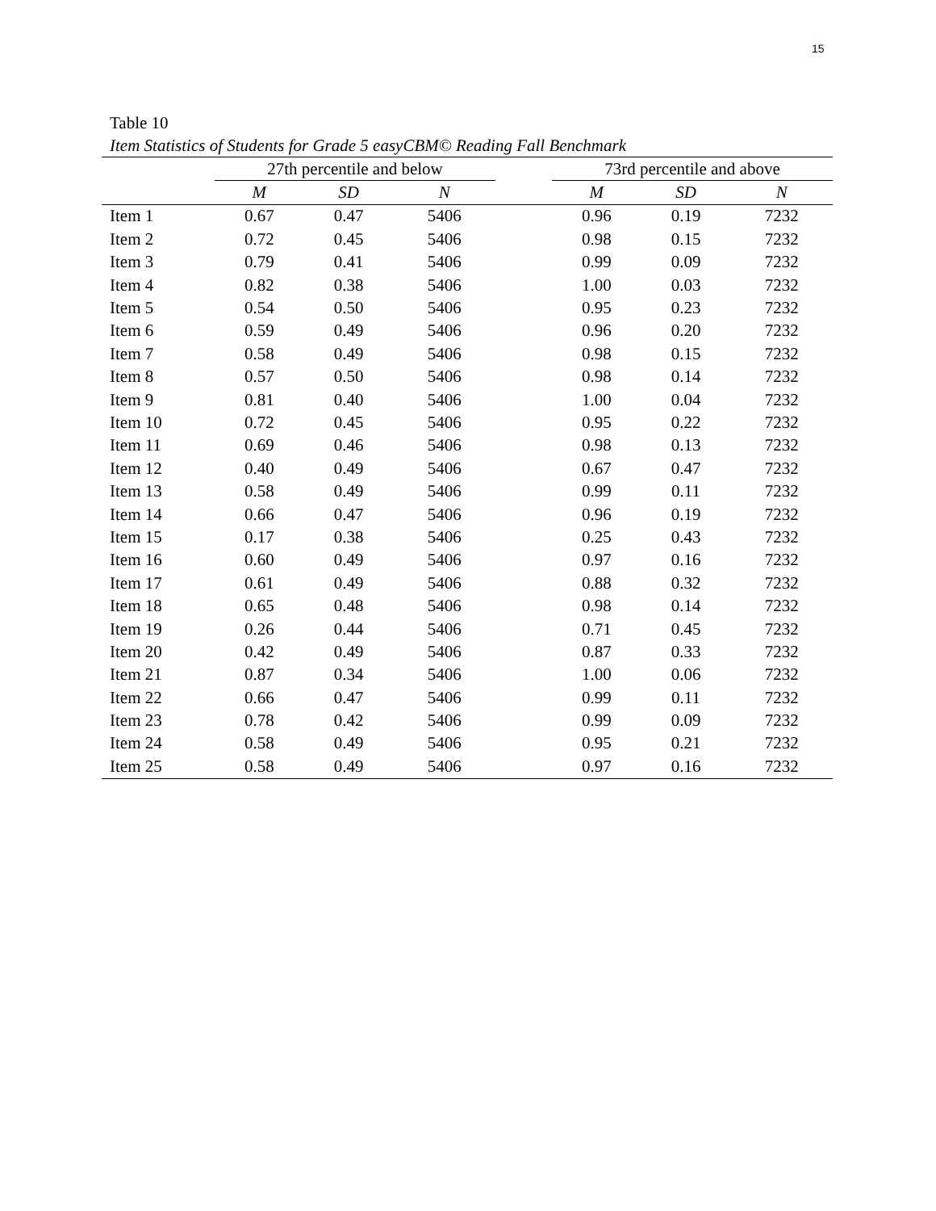15
Table 10
Item Statistics of Students for Grade 5 easyCBM© Reading Fall Benchmark
| | 27th percentile and below | | | | 73rd percentile and above | | |
| --- | --- | --- | --- | --- | --- | --- | --- |
| | M | SD | N | | M | SD | N |
| Item 1 | 0.67 | 0.47 | 5406 | | 0.96 | 0.19 | 7232 |
| Item 2 | 0.72 | 0.45 | 5406 | | 0.98 | 0.15 | 7232 |
| Item 3 | 0.79 | 0.41 | 5406 | | 0.99 | 0.09 | 7232 |
| Item 4 | 0.82 | 0.38 | 5406 | | 1.00 | 0.03 | 7232 |
| Item 5 | 0.54 | 0.50 | 5406 | | 0.95 | 0.23 | 7232 |
| Item 6 | 0.59 | 0.49 | 5406 | | 0.96 | 0.20 | 7232 |
| Item 7 | 0.58 | 0.49 | 5406 | | 0.98 | 0.15 | 7232 |
| Item 8 | 0.57 | 0.50 | 5406 | | 0.98 | 0.14 | 7232 |
| Item 9 | 0.81 | 0.40 | 5406 | | 1.00 | 0.04 | 7232 |
| Item 10 | 0.72 | 0.45 | 5406 | | 0.95 | 0.22 | 7232 |
| Item 11 | 0.69 | 0.46 | 5406 | | 0.98 | 0.13 | 7232 |
| Item 12 | 0.40 | 0.49 | 5406 | | 0.67 | 0.47 | 7232 |
| Item 13 | 0.58 | 0.49 | 5406 | | 0.99 | 0.11 | 7232 |
| Item 14 | 0.66 | 0.47 | 5406 | | 0.96 | 0.19 | 7232 |
| Item 15 | 0.17 | 0.38 | 5406 | | 0.25 | 0.43 | 7232 |
| Item 16 | 0.60 | 0.49 | 5406 | | 0.97 | 0.16 | 7232 |
| Item 17 | 0.61 | 0.49 | 5406 | | 0.88 | 0.32 | 7232 |
| Item 18 | 0.65 | 0.48 | 5406 | | 0.98 | 0.14 | 7232 |
| Item 19 | 0.26 | 0.44 | 5406 | | 0.71 | 0.45 | 7232 |
| Item 20 | 0.42 | 0.49 | 5406 | | 0.87 | 0.33 | 7232 |
| Item 21 | 0.87 | 0.34 | 5406 | | 1.00 | 0.06 | 7232 |
| Item 22 | 0.66 | 0.47 | 5406 | | 0.99 | 0.11 | 7232 |
| Item 23 | 0.78 | 0.42 | 5406 | | 0.99 | 0.09 | 7232 |
| Item 24 | 0.58 | 0.49 | 5406 | | 0.95 | 0.21 | 7232 |
| Item 25 | 0.58 | 0.49 | 5406 | | 0.97 | 0.16 | 7232 |